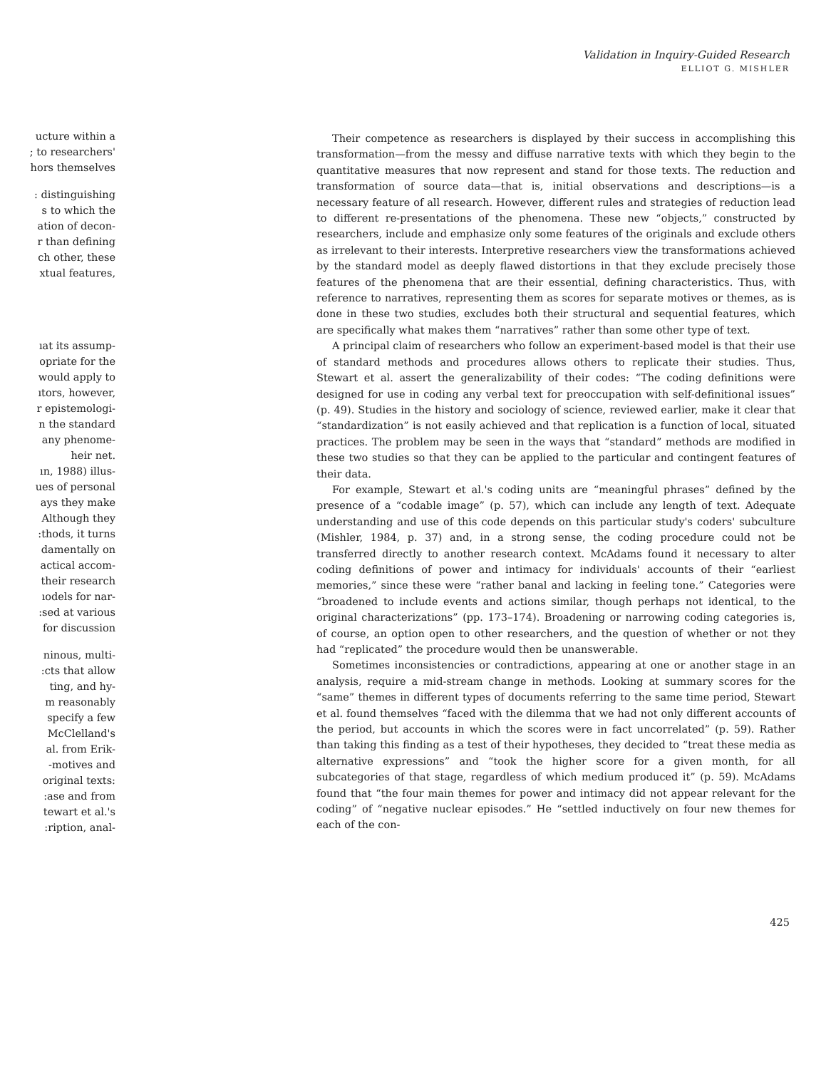Validation in Inquiry-Guided Research
ELLIOT G. MISHLER
ucture within a
; to researchers'
hors themselves
: distinguishing
s to which the
ation of decon-
r than defining
ch other, these
xtual features,
ıat its assump-
opriate for the
would apply to
ıtors, however,
r epistemologi-
n the standard
any phenome-
heir net.
ın, 1988) illus-
ues of personal
ays they make
Although they
:thods, it turns
damentally on
actical accom-
their research
ıodels for nar-
:sed at various
for discussion
ninous, multi-
:cts that allow
ting, and hy-
m reasonably
specify a few
McClelland's
al. from Erik-
-motives and
original texts:
:ase and from
tewart et al.'s
:ription, anal-
Their competence as researchers is displayed by their success in accomplishing this transformation—from the messy and diffuse narrative texts with which they begin to the quantitative measures that now represent and stand for those texts. The reduction and transformation of source data—that is, initial observations and descriptions—is a necessary feature of all research. However, different rules and strategies of reduction lead to different re-presentations of the phenomena. These new “objects,” constructed by researchers, include and emphasize only some features of the originals and exclude others as irrelevant to their interests. Interpretive researchers view the transformations achieved by the standard model as deeply flawed distortions in that they exclude precisely those features of the phenomena that are their essential, defining characteristics. Thus, with reference to narratives, representing them as scores for separate motives or themes, as is done in these two studies, excludes both their structural and sequential features, which are specifically what makes them “narratives” rather than some other type of text.
A principal claim of researchers who follow an experiment-based model is that their use of standard methods and procedures allows others to replicate their studies. Thus, Stewart et al. assert the generalizability of their codes: “The coding definitions were designed for use in coding any verbal text for preoccupation with self-definitional issues” (p. 49). Studies in the history and sociology of science, reviewed earlier, make it clear that “standardization” is not easily achieved and that replication is a function of local, situated practices. The problem may be seen in the ways that “standard” methods are modified in these two studies so that they can be applied to the particular and contingent features of their data.
For example, Stewart et al.'s coding units are “meaningful phrases” defined by the presence of a “codable image” (p. 57), which can include any length of text. Adequate understanding and use of this code depends on this particular study's coders' subculture (Mishler, 1984, p. 37) and, in a strong sense, the coding procedure could not be transferred directly to another research context. McAdams found it necessary to alter coding definitions of power and intimacy for individuals' accounts of their “earliest memories,” since these were “rather banal and lacking in feeling tone.” Categories were “broadened to include events and actions similar, though perhaps not identical, to the original characterizations” (pp. 173–174). Broadening or narrowing coding categories is, of course, an option open to other researchers, and the question of whether or not they had “replicated” the procedure would then be unanswerable.
Sometimes inconsistencies or contradictions, appearing at one or another stage in an analysis, require a mid-stream change in methods. Looking at summary scores for the “same” themes in different types of documents referring to the same time period, Stewart et al. found themselves “faced with the dilemma that we had not only different accounts of the period, but accounts in which the scores were in fact uncorrelated” (p. 59). Rather than taking this finding as a test of their hypotheses, they decided to “treat these media as alternative expressions” and “took the higher score for a given month, for all subcategories of that stage, regardless of which medium produced it” (p. 59). McAdams found that “the four main themes for power and intimacy did not appear relevant for the coding” of “negative nuclear episodes.” He “settled inductively on four new themes for each of the con-
425